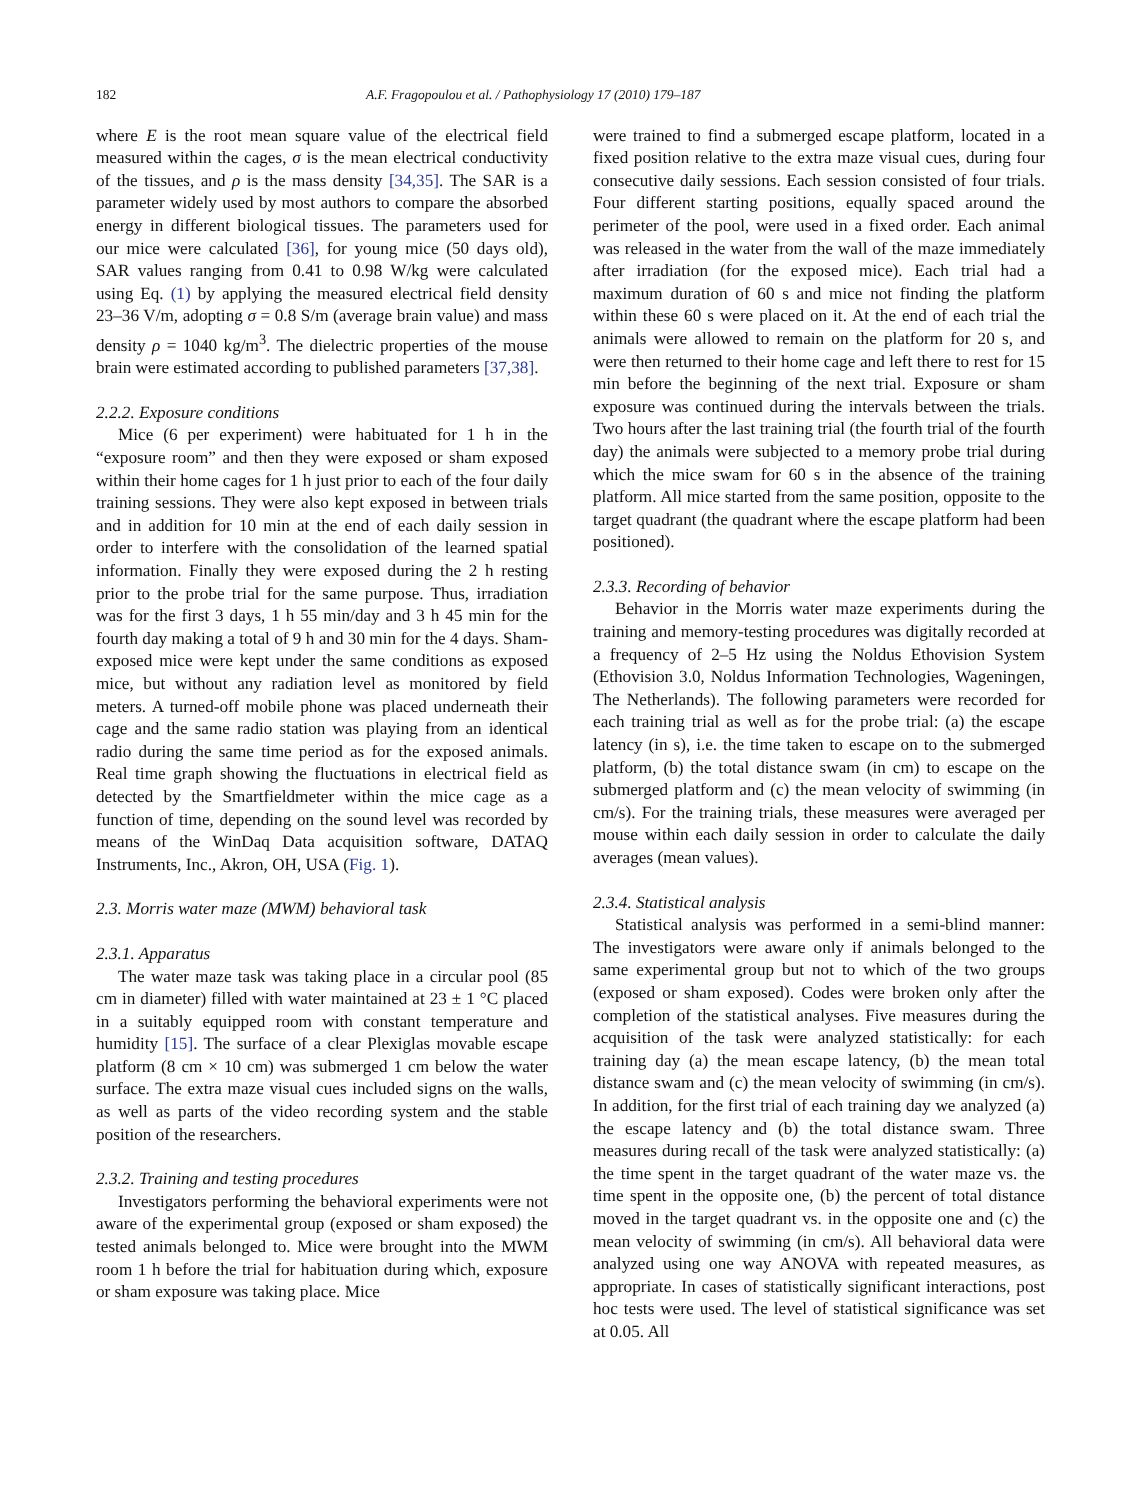182 A.F. Fragopoulou et al. / Pathophysiology 17 (2010) 179–187
where E is the root mean square value of the electrical field measured within the cages, σ is the mean electrical conductivity of the tissues, and ρ is the mass density [34,35]. The SAR is a parameter widely used by most authors to compare the absorbed energy in different biological tissues. The parameters used for our mice were calculated [36], for young mice (50 days old), SAR values ranging from 0.41 to 0.98 W/kg were calculated using Eq. (1) by applying the measured electrical field density 23–36 V/m, adopting σ = 0.8 S/m (average brain value) and mass density ρ = 1040 kg/m<sup>3</sup>. The dielectric properties of the mouse brain were estimated according to published parameters [37,38].
2.2.2. Exposure conditions
Mice (6 per experiment) were habituated for 1 h in the “exposure room” and then they were exposed or sham exposed within their home cages for 1 h just prior to each of the four daily training sessions. They were also kept exposed in between trials and in addition for 10 min at the end of each daily session in order to interfere with the consolidation of the learned spatial information. Finally they were exposed during the 2 h resting prior to the probe trial for the same purpose. Thus, irradiation was for the first 3 days, 1 h 55 min/day and 3 h 45 min for the fourth day making a total of 9 h and 30 min for the 4 days. Sham-exposed mice were kept under the same conditions as exposed mice, but without any radiation level as monitored by field meters. A turned-off mobile phone was placed underneath their cage and the same radio station was playing from an identical radio during the same time period as for the exposed animals. Real time graph showing the fluctuations in electrical field as detected by the Smartfieldmeter within the mice cage as a function of time, depending on the sound level was recorded by means of the WinDaq Data acquisition software, DATAQ Instruments, Inc., Akron, OH, USA (Fig. 1).
2.3. Morris water maze (MWM) behavioral task
2.3.1. Apparatus
The water maze task was taking place in a circular pool (85 cm in diameter) filled with water maintained at 23 ± 1 °C placed in a suitably equipped room with constant temperature and humidity [15]. The surface of a clear Plexiglas movable escape platform (8 cm × 10 cm) was submerged 1 cm below the water surface. The extra maze visual cues included signs on the walls, as well as parts of the video recording system and the stable position of the researchers.
2.3.2. Training and testing procedures
Investigators performing the behavioral experiments were not aware of the experimental group (exposed or sham exposed) the tested animals belonged to. Mice were brought into the MWM room 1 h before the trial for habituation during which, exposure or sham exposure was taking place. Mice
were trained to find a submerged escape platform, located in a fixed position relative to the extra maze visual cues, during four consecutive daily sessions. Each session consisted of four trials. Four different starting positions, equally spaced around the perimeter of the pool, were used in a fixed order. Each animal was released in the water from the wall of the maze immediately after irradiation (for the exposed mice). Each trial had a maximum duration of 60 s and mice not finding the platform within these 60 s were placed on it. At the end of each trial the animals were allowed to remain on the platform for 20 s, and were then returned to their home cage and left there to rest for 15 min before the beginning of the next trial. Exposure or sham exposure was continued during the intervals between the trials. Two hours after the last training trial (the fourth trial of the fourth day) the animals were subjected to a memory probe trial during which the mice swam for 60 s in the absence of the training platform. All mice started from the same position, opposite to the target quadrant (the quadrant where the escape platform had been positioned).
2.3.3. Recording of behavior
Behavior in the Morris water maze experiments during the training and memory-testing procedures was digitally recorded at a frequency of 2–5 Hz using the Noldus Ethovision System (Ethovision 3.0, Noldus Information Technologies, Wageningen, The Netherlands). The following parameters were recorded for each training trial as well as for the probe trial: (a) the escape latency (in s), i.e. the time taken to escape on to the submerged platform, (b) the total distance swam (in cm) to escape on the submerged platform and (c) the mean velocity of swimming (in cm/s). For the training trials, these measures were averaged per mouse within each daily session in order to calculate the daily averages (mean values).
2.3.4. Statistical analysis
Statistical analysis was performed in a semi-blind manner: The investigators were aware only if animals belonged to the same experimental group but not to which of the two groups (exposed or sham exposed). Codes were broken only after the completion of the statistical analyses. Five measures during the acquisition of the task were analyzed statistically: for each training day (a) the mean escape latency, (b) the mean total distance swam and (c) the mean velocity of swimming (in cm/s). In addition, for the first trial of each training day we analyzed (a) the escape latency and (b) the total distance swam. Three measures during recall of the task were analyzed statistically: (a) the time spent in the target quadrant of the water maze vs. the time spent in the opposite one, (b) the percent of total distance moved in the target quadrant vs. in the opposite one and (c) the mean velocity of swimming (in cm/s). All behavioral data were analyzed using one way ANOVA with repeated measures, as appropriate. In cases of statistically significant interactions, post hoc tests were used. The level of statistical significance was set at 0.05. All